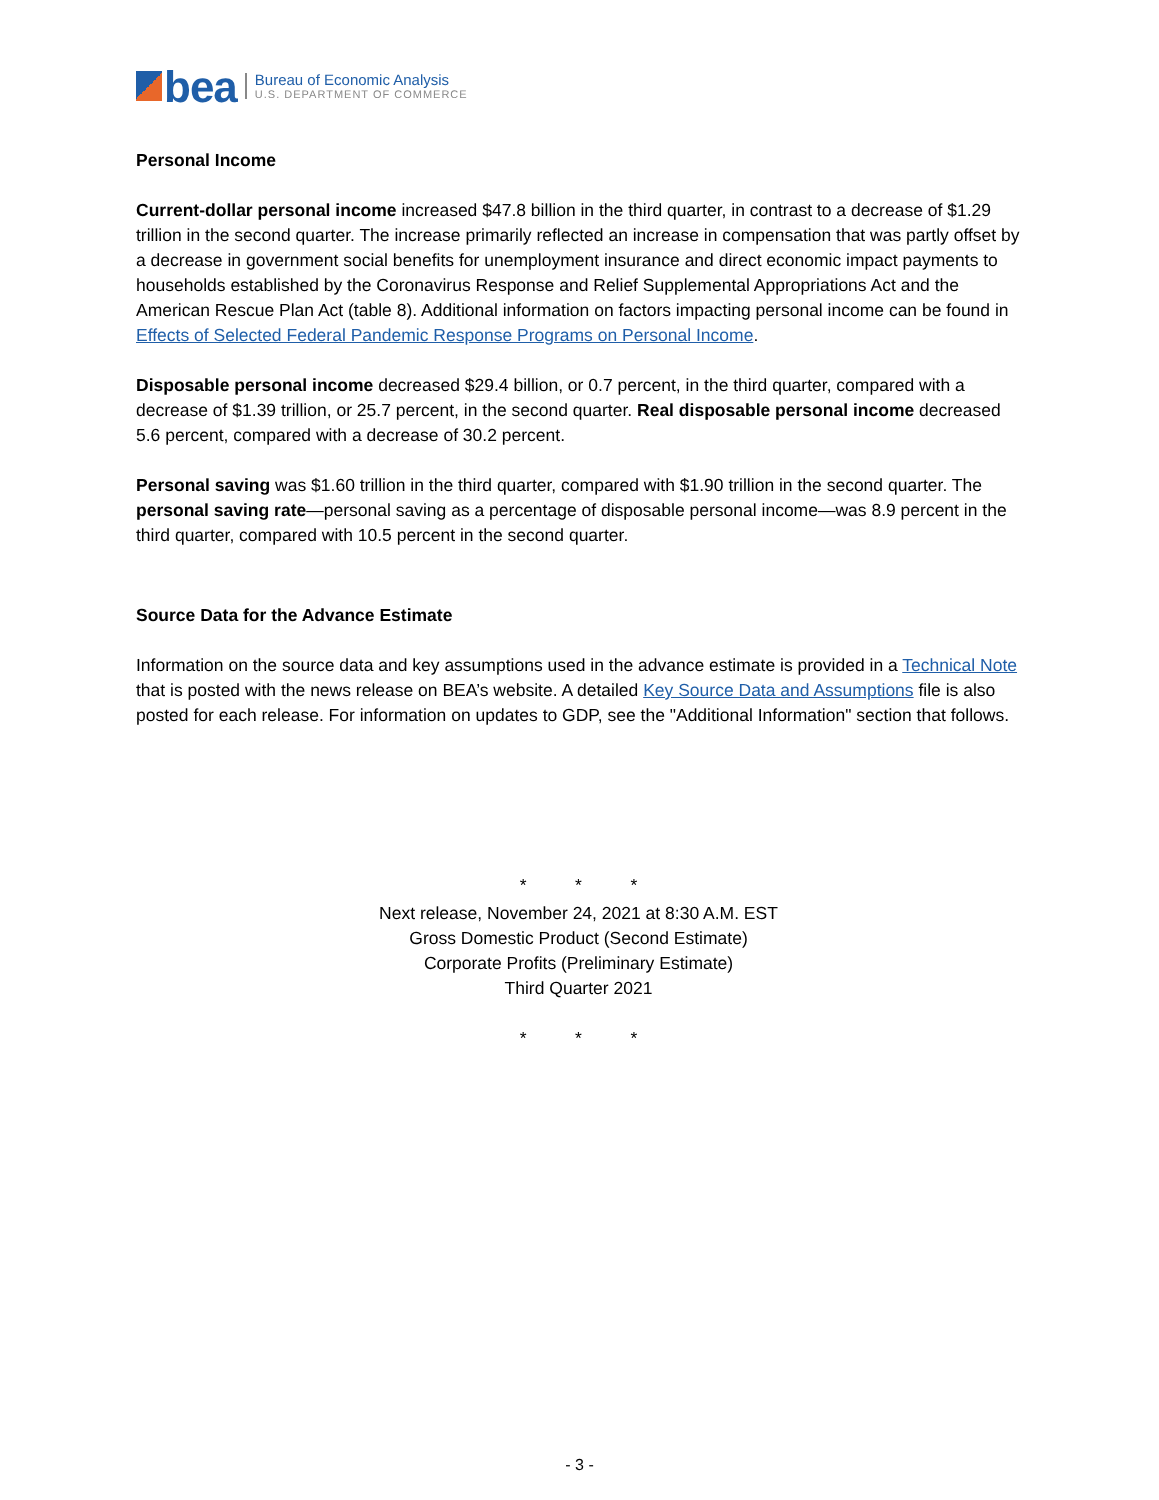bea
Bureau of Economic Analysis
U.S. DEPARTMENT OF COMMERCE
Personal Income
Current-dollar personal income increased $47.8 billion in the third quarter, in contrast to a decrease of $1.29 trillion in the second quarter. The increase primarily reflected an increase in compensation that was partly offset by a decrease in government social benefits for unemployment insurance and direct economic impact payments to households established by the Coronavirus Response and Relief Supplemental Appropriations Act and the American Rescue Plan Act (table 8). Additional information on factors impacting personal income can be found in Effects of Selected Federal Pandemic Response Programs on Personal Income.
Disposable personal income decreased $29.4 billion, or 0.7 percent, in the third quarter, compared with a decrease of $1.39 trillion, or 25.7 percent, in the second quarter. Real disposable personal income decreased 5.6 percent, compared with a decrease of 30.2 percent.
Personal saving was $1.60 trillion in the third quarter, compared with $1.90 trillion in the second quarter. The personal saving rate—personal saving as a percentage of disposable personal income—was 8.9 percent in the third quarter, compared with 10.5 percent in the second quarter.
Source Data for the Advance Estimate
Information on the source data and key assumptions used in the advance estimate is provided in a Technical Note that is posted with the news release on BEA’s website. A detailed Key Source Data and Assumptions file is also posted for each release. For information on updates to GDP, see the "Additional Information" section that follows.
* * *
Next release, November 24, 2021 at 8:30 A.M. EST
Gross Domestic Product (Second Estimate)
Corporate Profits (Preliminary Estimate)
Third Quarter 2021
* * *
- 3 -